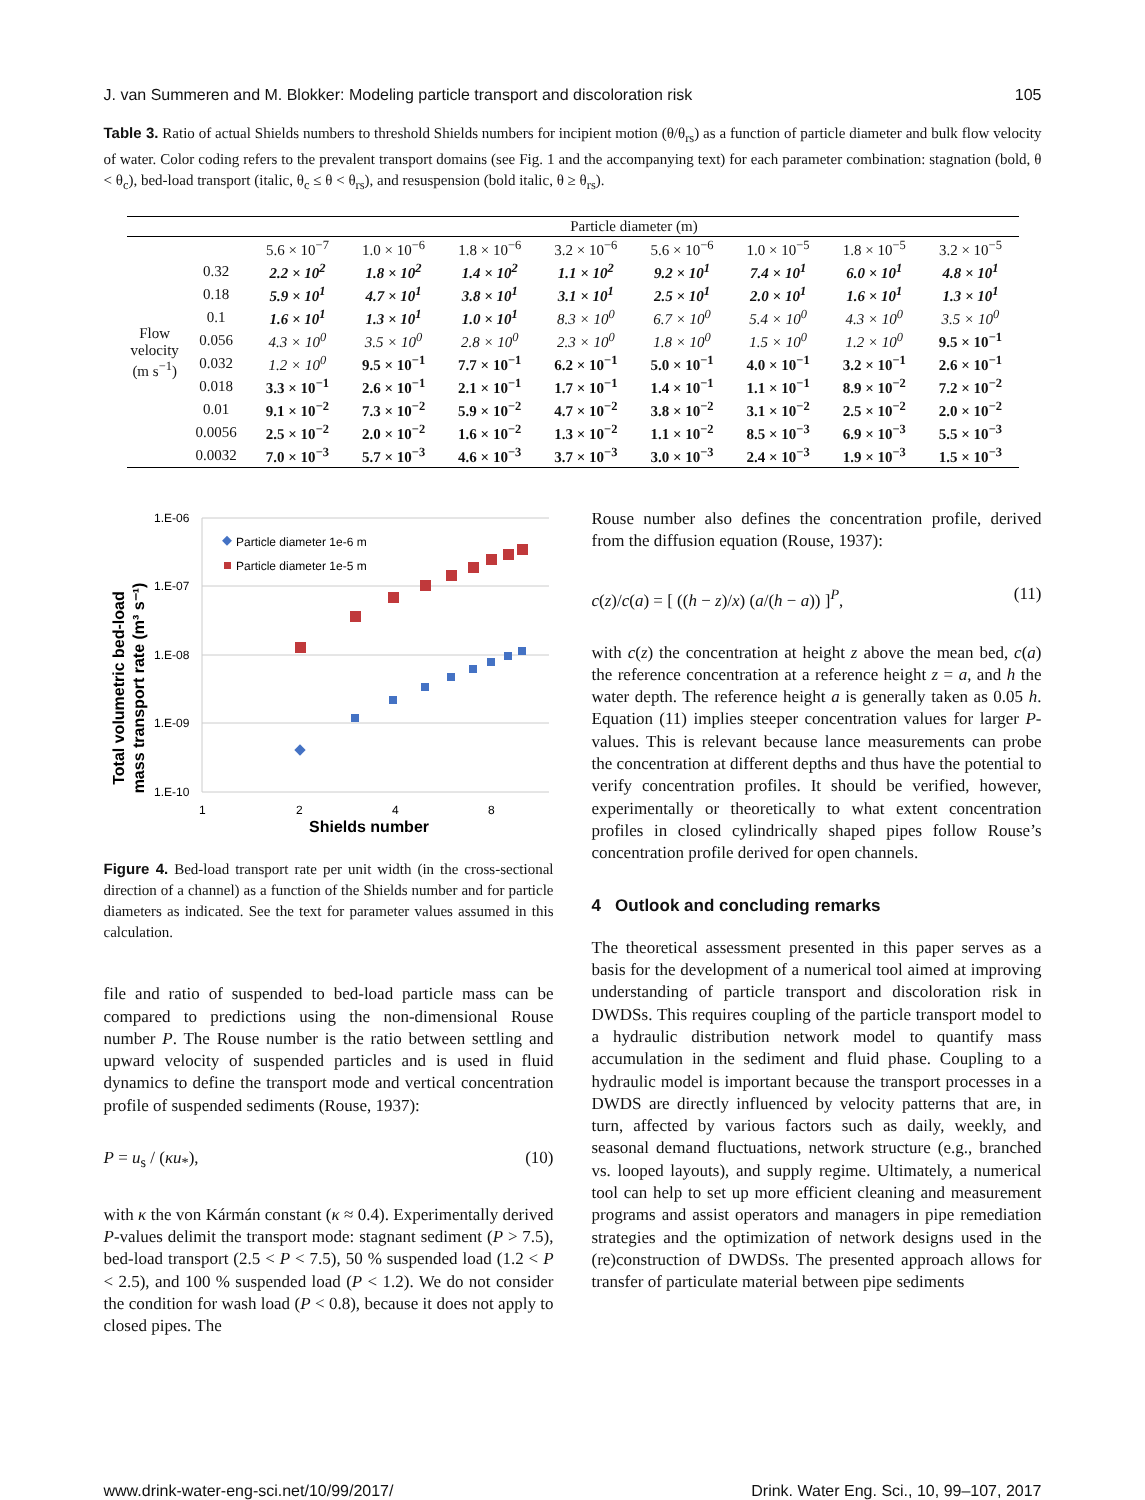J. van Summeren and M. Blokker: Modeling particle transport and discoloration risk 105
Table 3. Ratio of actual Shields numbers to threshold Shields numbers for incipient motion (θ/θ<sub>rs</sub>) as a function of particle diameter and bulk flow velocity of water. Color coding refers to the prevalent transport domains (see Fig. 1 and the accompanying text) for each parameter combination: stagnation (bold, θ < θ<sub>c</sub>), bed-load transport (italic, θ<sub>c</sub> ≤ θ < θ<sub>rs</sub>), and resuspension (bold italic, θ ≥ θ<sub>rs</sub>).
| | | Particle diameter (m) | | | | | | | |
| --- | --- | --- | --- | --- | --- | --- | --- | --- | --- |
| Flow velocity (m s<sup>−1</sup>) | | 5.6 × 10<sup>−7</sup> | 1.0 × 10<sup>−6</sup> | 1.8 × 10<sup>−6</sup> | 3.2 × 10<sup>−6</sup> | 5.6 × 10<sup>−6</sup> | 1.0 × 10<sup>−5</sup> | 1.8 × 10<sup>−5</sup> | 3.2 × 10<sup>−5</sup> |
| | 0.32 | 2.2 × 10<sup>2</sup> | 1.8 × 10<sup>2</sup> | 1.4 × 10<sup>2</sup> | 1.1 × 10<sup>2</sup> | 9.2 × 10<sup>1</sup> | 7.4 × 10<sup>1</sup> | 6.0 × 10<sup>1</sup> | 4.8 × 10<sup>1</sup> |
| | 0.18 | 5.9 × 10<sup>1</sup> | 4.7 × 10<sup>1</sup> | 3.8 × 10<sup>1</sup> | 3.1 × 10<sup>1</sup> | 2.5 × 10<sup>1</sup> | 2.0 × 10<sup>1</sup> | 1.6 × 10<sup>1</sup> | 1.3 × 10<sup>1</sup> |
| | 0.1 | 1.6 × 10<sup>1</sup> | 1.3 × 10<sup>1</sup> | 1.0 × 10<sup>1</sup> | 8.3 × 10<sup>0</sup> | 6.7 × 10<sup>0</sup> | 5.4 × 10<sup>0</sup> | 4.3 × 10<sup>0</sup> | 3.5 × 10<sup>0</sup> |
| | 0.056 | 4.3 × 10<sup>0</sup> | 3.5 × 10<sup>0</sup> | 2.8 × 10<sup>0</sup> | 2.3 × 10<sup>0</sup> | 1.8 × 10<sup>0</sup> | 1.5 × 10<sup>0</sup> | 1.2 × 10<sup>0</sup> | 9.5 × 10<sup>−1</sup> |
| | 0.032 | 1.2 × 10<sup>0</sup> | 9.5 × 10<sup>−1</sup> | 7.7 × 10<sup>−1</sup> | 6.2 × 10<sup>−1</sup> | 5.0 × 10<sup>−1</sup> | 4.0 × 10<sup>−1</sup> | 3.2 × 10<sup>−1</sup> | 2.6 × 10<sup>−1</sup> |
| | 0.018 | 3.3 × 10<sup>−1</sup> | 2.6 × 10<sup>−1</sup> | 2.1 × 10<sup>−1</sup> | 1.7 × 10<sup>−1</sup> | 1.4 × 10<sup>−1</sup> | 1.1 × 10<sup>−1</sup> | 8.9 × 10<sup>−2</sup> | 7.2 × 10<sup>−2</sup> |
| | 0.01 | 9.1 × 10<sup>−2</sup> | 7.3 × 10<sup>−2</sup> | 5.9 × 10<sup>−2</sup> | 4.7 × 10<sup>−2</sup> | 3.8 × 10<sup>−2</sup> | 3.1 × 10<sup>−2</sup> | 2.5 × 10<sup>−2</sup> | 2.0 × 10<sup>−2</sup> |
| | 0.0056 | 2.5 × 10<sup>−2</sup> | 2.0 × 10<sup>−2</sup> | 1.6 × 10<sup>−2</sup> | 1.3 × 10<sup>−2</sup> | 1.1 × 10<sup>−2</sup> | 8.5 × 10<sup>−3</sup> | 6.9 × 10<sup>−3</sup> | 5.5 × 10<sup>−3</sup> |
| | 0.0032 | 7.0 × 10<sup>−3</sup> | 5.7 × 10<sup>−3</sup> | 4.6 × 10<sup>−3</sup> | 3.7 × 10<sup>−3</sup> | 3.0 × 10<sup>−3</sup> | 2.4 × 10<sup>−3</sup> | 1.9 × 10<sup>−3</sup> | 1.5 × 10<sup>−3</sup> |
Total volumetric bed-load
mass transport rate (m³ s⁻¹)
1.E-06
1.E-07
1.E-08
1.E-09
1.E-10
1
2
4
8
Shields number
Particle diameter 1e-6 m
Particle diameter 1e-5 m
Figure 4. Bed-load transport rate per unit width (in the cross-sectional direction of a channel) as a function of the Shields number and for particle diameters as indicated. See the text for parameter values assumed in this calculation.
file and ratio of suspended to bed-load particle mass can be compared to predictions using the non-dimensional Rouse number P. The Rouse number is the ratio between settling and upward velocity of suspended particles and is used in fluid dynamics to define the transport mode and vertical concentration profile of suspended sediments (Rouse, 1937):
P = u<sub>s</sub> / (κu<sub>*</sub>), (10)
with κ the von Kármán constant (κ ≈ 0.4). Experimentally derived P-values delimit the transport mode: stagnant sediment (P > 7.5), bed-load transport (2.5 < P < 7.5), 50 % suspended load (1.2 < P < 2.5), and 100 % suspended load (P < 1.2). We do not consider the condition for wash load (P < 0.8), because it does not apply to closed pipes. The
Rouse number also defines the concentration profile, derived from the diffusion equation (Rouse, 1937):
c(z)/c(a) = [ ((h − z)/x) (a/(h − a)) ]<sup>P</sup>, (11)
with c(z) the concentration at height z above the mean bed, c(a) the reference concentration at a reference height z = a, and h the water depth. The reference height a is generally taken as 0.05 h. Equation (11) implies steeper concentration values for larger P-values. This is relevant because lance measurements can probe the concentration at different depths and thus have the potential to verify concentration profiles. It should be verified, however, experimentally or theoretically to what extent concentration profiles in closed cylindrically shaped pipes follow Rouse’s concentration profile derived for open channels.
4 Outlook and concluding remarks
The theoretical assessment presented in this paper serves as a basis for the development of a numerical tool aimed at improving understanding of particle transport and discoloration risk in DWDSs. This requires coupling of the particle transport model to a hydraulic distribution network model to quantify mass accumulation in the sediment and fluid phase. Coupling to a hydraulic model is important because the transport processes in a DWDS are directly influenced by velocity patterns that are, in turn, affected by various factors such as daily, weekly, and seasonal demand fluctuations, network structure (e.g., branched vs. looped layouts), and supply regime. Ultimately, a numerical tool can help to set up more efficient cleaning and measurement programs and assist operators and managers in pipe remediation strategies and the optimization of network designs used in the (re)construction of DWDSs. The presented approach allows for transfer of particulate material between pipe sediments
www.drink-water-eng-sci.net/10/99/2017/ Drink. Water Eng. Sci., 10, 99–107, 2017